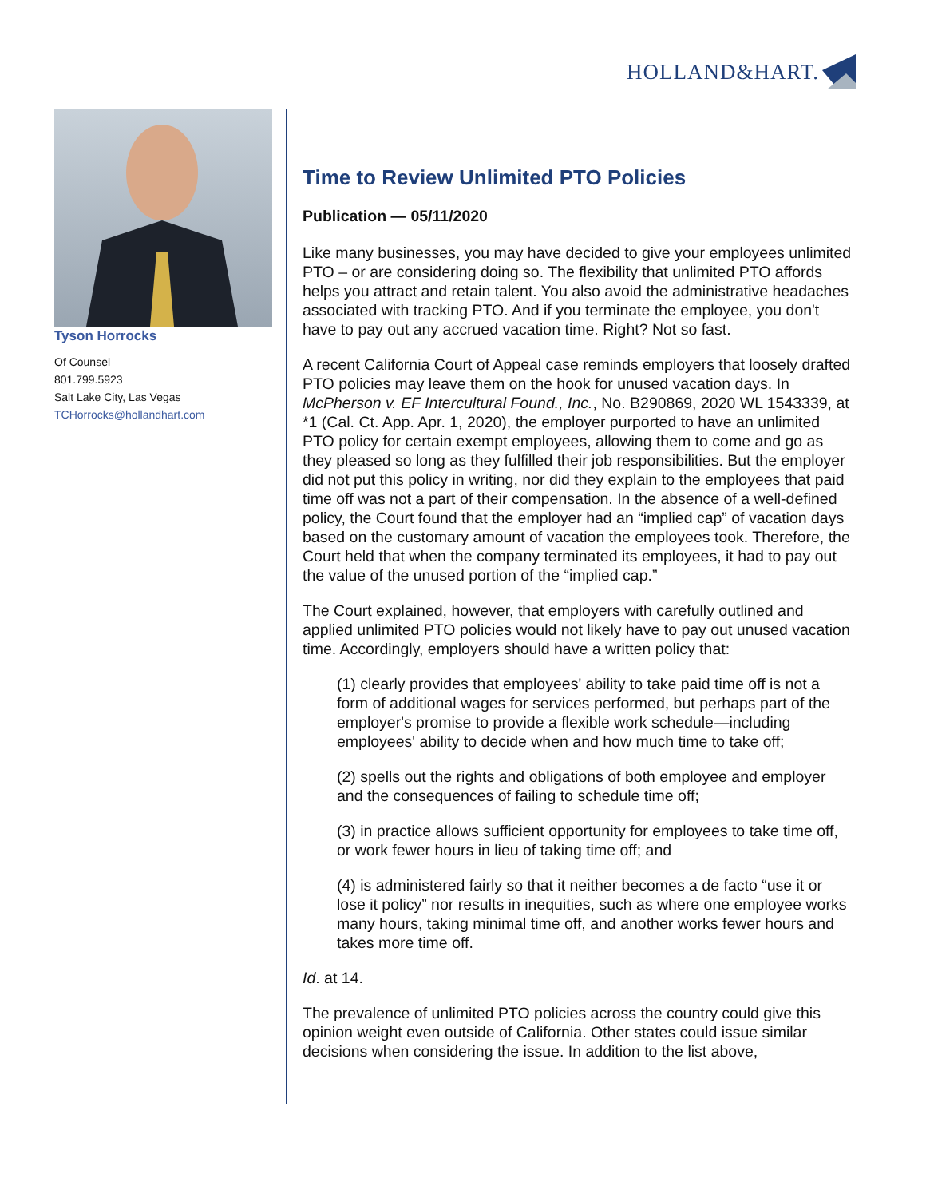HOLLAND&HART.
Tyson Horrocks
Of Counsel
801.799.5923
Salt Lake City, Las Vegas
TCHorrocks@hollandhart.com
Time to Review Unlimited PTO Policies
Publication — 05/11/2020
Like many businesses, you may have decided to give your employees unlimited PTO – or are considering doing so. The flexibility that unlimited PTO affords helps you attract and retain talent. You also avoid the administrative headaches associated with tracking PTO. And if you terminate the employee, you don't have to pay out any accrued vacation time. Right? Not so fast.
A recent California Court of Appeal case reminds employers that loosely drafted PTO policies may leave them on the hook for unused vacation days. In McPherson v. EF Intercultural Found., Inc., No. B290869, 2020 WL 1543339, at *1 (Cal. Ct. App. Apr. 1, 2020), the employer purported to have an unlimited PTO policy for certain exempt employees, allowing them to come and go as they pleased so long as they fulfilled their job responsibilities. But the employer did not put this policy in writing, nor did they explain to the employees that paid time off was not a part of their compensation. In the absence of a well-defined policy, the Court found that the employer had an “implied cap” of vacation days based on the customary amount of vacation the employees took. Therefore, the Court held that when the company terminated its employees, it had to pay out the value of the unused portion of the “implied cap.”
The Court explained, however, that employers with carefully outlined and applied unlimited PTO policies would not likely have to pay out unused vacation time. Accordingly, employers should have a written policy that:
(1) clearly provides that employees' ability to take paid time off is not a form of additional wages for services performed, but perhaps part of the employer's promise to provide a flexible work schedule—including employees' ability to decide when and how much time to take off;
(2) spells out the rights and obligations of both employee and employer and the consequences of failing to schedule time off;
(3) in practice allows sufficient opportunity for employees to take time off, or work fewer hours in lieu of taking time off; and
(4) is administered fairly so that it neither becomes a de facto “use it or lose it policy” nor results in inequities, such as where one employee works many hours, taking minimal time off, and another works fewer hours and takes more time off.
Id. at 14.
The prevalence of unlimited PTO policies across the country could give this opinion weight even outside of California. Other states could issue similar decisions when considering the issue. In addition to the list above,